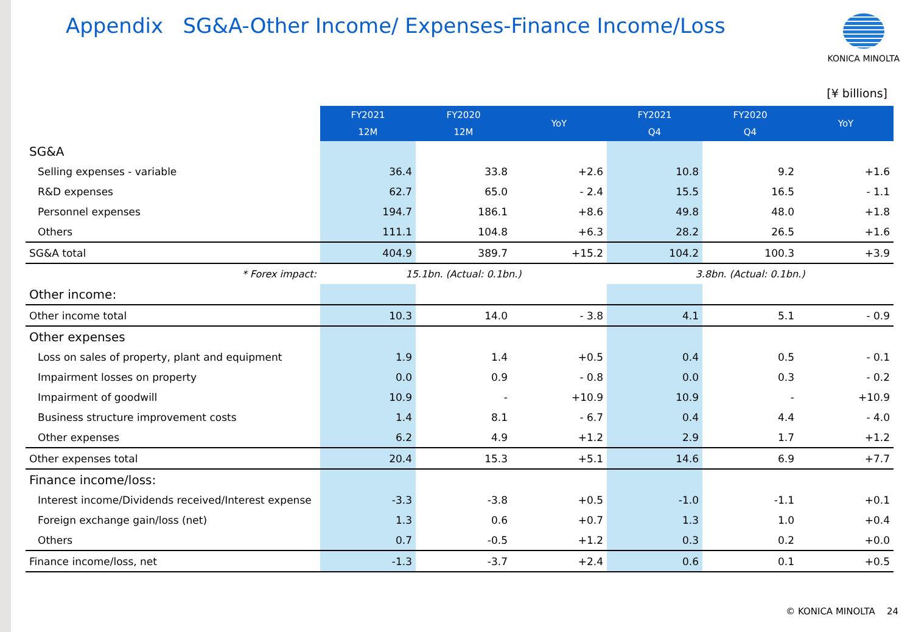Appendix SG&A-Other Income/ Expenses-Finance Income/Loss
KONICA MINOLTA
[¥ billions]
| | FY2021 12M | FY2020 12M | YoY | FY2021 Q4 | FY2020 Q4 | YoY |
| SG&A | | | | | | |
| Selling expenses - variable | 36.4 | 33.8 | +2.6 | 10.8 | 9.2 | +1.6 |
| R&D expenses | 62.7 | 65.0 | - 2.4 | 15.5 | 16.5 | - 1.1 |
| Personnel expenses | 194.7 | 186.1 | +8.6 | 49.8 | 48.0 | +1.8 |
| Others | 111.1 | 104.8 | +6.3 | 28.2 | 26.5 | +1.6 |
| SG&A total | 404.9 | 389.7 | +15.2 | 104.2 | 100.3 | +3.9 |
| * Forex impact: | 15.1bn. (Actual: 0.1bn.) | | | 3.8bn. (Actual: 0.1bn.) | | |
| Other income: | | | | | | |
| Other income total | 10.3 | 14.0 | - 3.8 | 4.1 | 5.1 | - 0.9 |
| Other expenses | | | | | | |
| Loss on sales of property, plant and equipment | 1.9 | 1.4 | +0.5 | 0.4 | 0.5 | - 0.1 |
| Impairment losses on property | 0.0 | 0.9 | - 0.8 | 0.0 | 0.3 | - 0.2 |
| Impairment of goodwill | 10.9 | - | +10.9 | 10.9 | - | +10.9 |
| Business structure improvement costs | 1.4 | 8.1 | - 6.7 | 0.4 | 4.4 | - 4.0 |
| Other expenses | 6.2 | 4.9 | +1.2 | 2.9 | 1.7 | +1.2 |
| Other expenses total | 20.4 | 15.3 | +5.1 | 14.6 | 6.9 | +7.7 |
| Finance income/loss: | | | | | | |
| Interest income/Dividends received/Interest expense | -3.3 | -3.8 | +0.5 | -1.0 | -1.1 | +0.1 |
| Foreign exchange gain/loss (net) | 1.3 | 0.6 | +0.7 | 1.3 | 1.0 | +0.4 |
| Others | 0.7 | -0.5 | +1.2 | 0.3 | 0.2 | +0.0 |
| Finance income/loss, net | -1.3 | -3.7 | +2.4 | 0.6 | 0.1 | +0.5 |
© KONICA MINOLTA 24